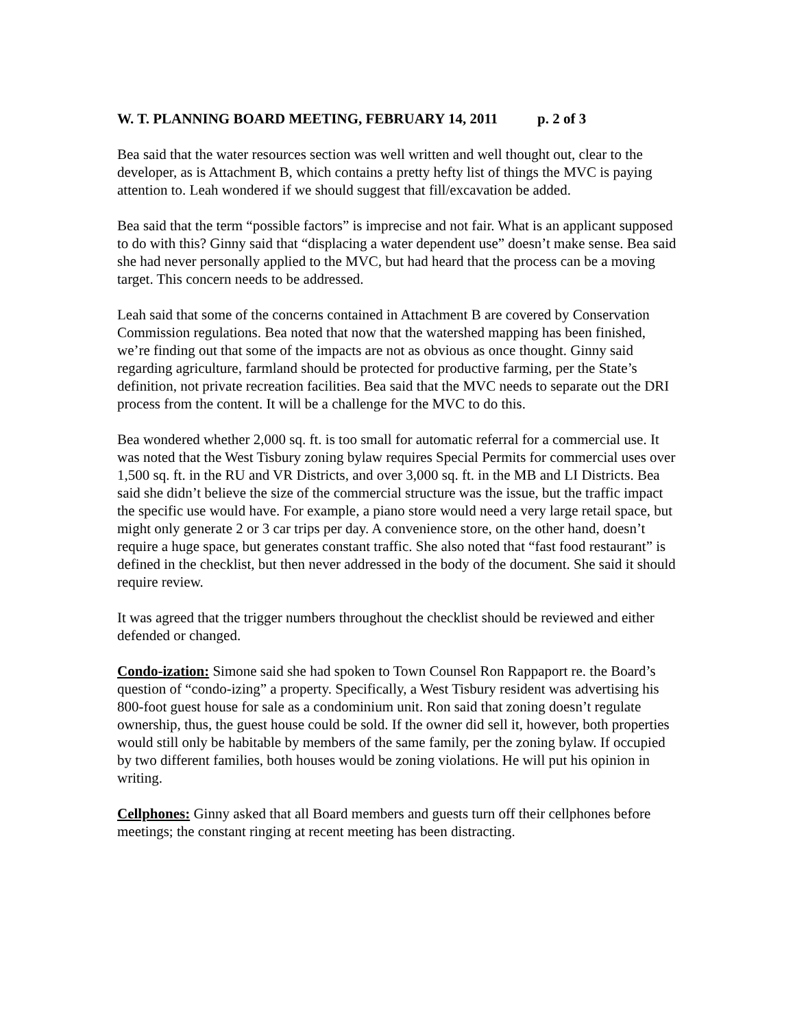W. T. PLANNING BOARD MEETING, FEBRUARY 14, 2011 p. 2 of 3
Bea said that the water resources section was well written and well thought out, clear to the developer, as is Attachment B, which contains a pretty hefty list of things the MVC is paying attention to. Leah wondered if we should suggest that fill/excavation be added.
Bea said that the term “possible factors” is imprecise and not fair. What is an applicant supposed to do with this? Ginny said that “displacing a water dependent use” doesn’t make sense. Bea said she had never personally applied to the MVC, but had heard that the process can be a moving target. This concern needs to be addressed.
Leah said that some of the concerns contained in Attachment B are covered by Conservation Commission regulations. Bea noted that now that the watershed mapping has been finished, we’re finding out that some of the impacts are not as obvious as once thought. Ginny said regarding agriculture, farmland should be protected for productive farming, per the State’s definition, not private recreation facilities. Bea said that the MVC needs to separate out the DRI process from the content. It will be a challenge for the MVC to do this.
Bea wondered whether 2,000 sq. ft. is too small for automatic referral for a commercial use. It was noted that the West Tisbury zoning bylaw requires Special Permits for commercial uses over 1,500 sq. ft. in the RU and VR Districts, and over 3,000 sq. ft. in the MB and LI Districts. Bea said she didn’t believe the size of the commercial structure was the issue, but the traffic impact the specific use would have. For example, a piano store would need a very large retail space, but might only generate 2 or 3 car trips per day. A convenience store, on the other hand, doesn’t require a huge space, but generates constant traffic. She also noted that “fast food restaurant” is defined in the checklist, but then never addressed in the body of the document. She said it should require review.
It was agreed that the trigger numbers throughout the checklist should be reviewed and either defended or changed.
Condo-ization: Simone said she had spoken to Town Counsel Ron Rappaport re. the Board’s question of “condo-izing” a property. Specifically, a West Tisbury resident was advertising his 800-foot guest house for sale as a condominium unit. Ron said that zoning doesn’t regulate ownership, thus, the guest house could be sold. If the owner did sell it, however, both properties would still only be habitable by members of the same family, per the zoning bylaw. If occupied by two different families, both houses would be zoning violations. He will put his opinion in writing.
Cellphones: Ginny asked that all Board members and guests turn off their cellphones before meetings; the constant ringing at recent meeting has been distracting.